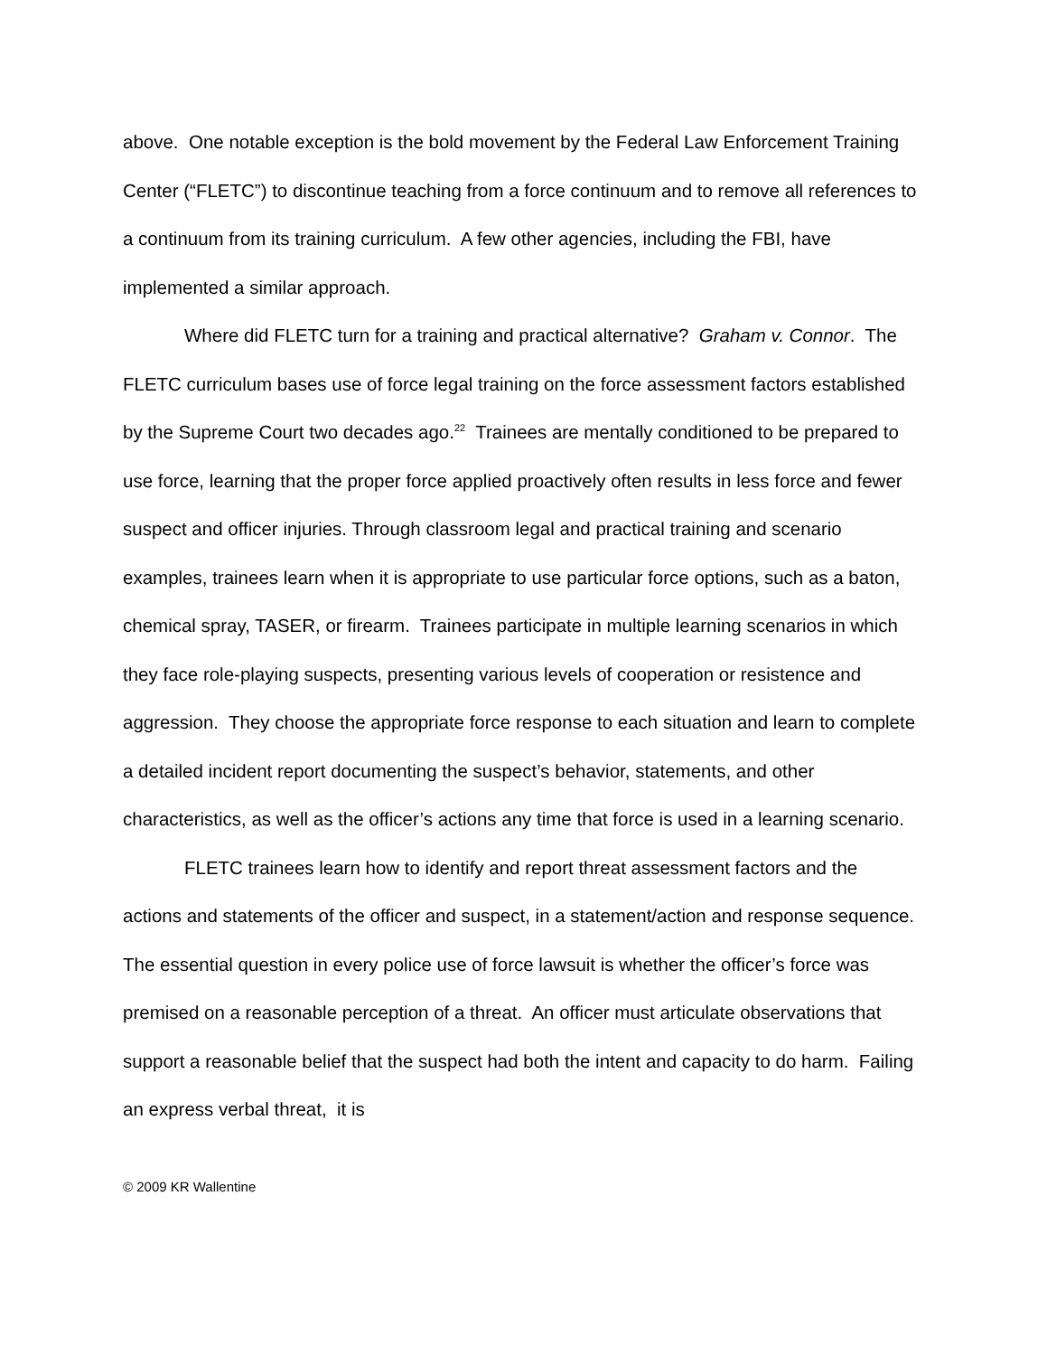above. One notable exception is the bold movement by the Federal Law Enforcement Training Center (“FLETC”) to discontinue teaching from a force continuum and to remove all references to a continuum from its training curriculum. A few other agencies, including the FBI, have implemented a similar approach.
Where did FLETC turn for a training and practical alternative? Graham v. Connor. The FLETC curriculum bases use of force legal training on the force assessment factors established by the Supreme Court two decades ago.<sup>22</sup> Trainees are mentally conditioned to be prepared to use force, learning that the proper force applied proactively often results in less force and fewer suspect and officer injuries. Through classroom legal and practical training and scenario examples, trainees learn when it is appropriate to use particular force options, such as a baton, chemical spray, TASER, or firearm. Trainees participate in multiple learning scenarios in which they face role-playing suspects, presenting various levels of cooperation or resistence and aggression. They choose the appropriate force response to each situation and learn to complete a detailed incident report documenting the suspect’s behavior, statements, and other characteristics, as well as the officer’s actions any time that force is used in a learning scenario.
FLETC trainees learn how to identify and report threat assessment factors and the actions and statements of the officer and suspect, in a statement/action and response sequence. The essential question in every police use of force lawsuit is whether the officer’s force was premised on a reasonable perception of a threat. An officer must articulate observations that support a reasonable belief that the suspect had both the intent and capacity to do harm. Failing an express verbal threat, it is
© 2009 KR Wallentine